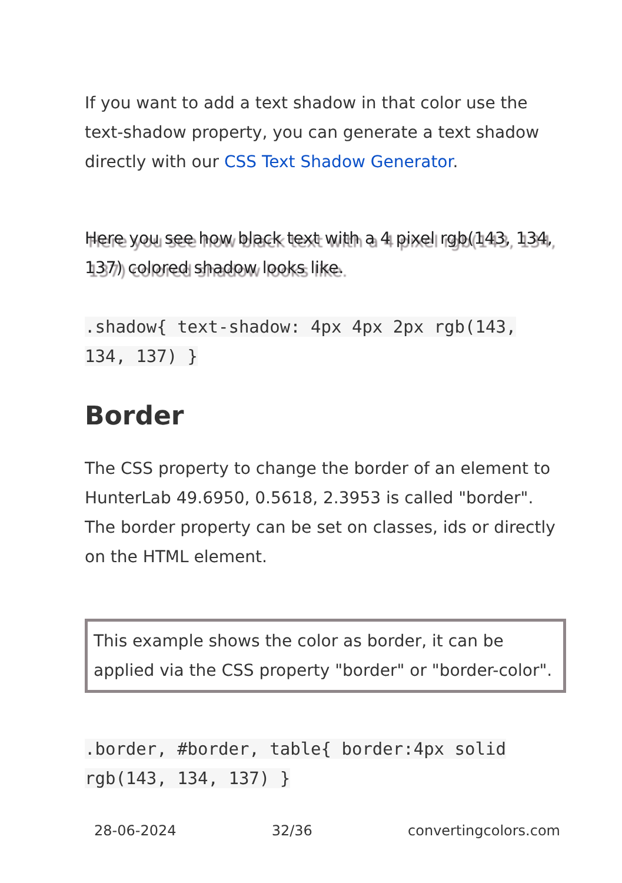If you want to add a text shadow in that color use the text-shadow property, you can generate a text shadow directly with our CSS Text Shadow Generator.
Here you see how black text with a 4 pixel rgb(143, 134, 137) colored shadow looks like.
.shadow{ text-shadow: 4px 4px 2px rgb(143, 134, 137) }
Border
The CSS property to change the border of an element to HunterLab 49.6950, 0.5618, 2.3953 is called "border". The border property can be set on classes, ids or directly on the HTML element.
This example shows the color as border, it can be applied via the CSS property "border" or "border-color".
.border, #border, table{ border:4px solid rgb(143, 134, 137) }
28-06-2024 32/36 convertingcolors.com